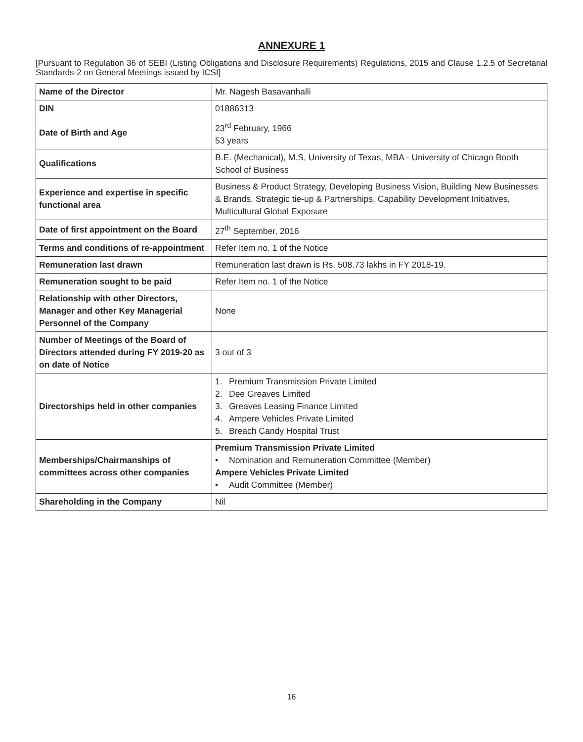ANNEXURE 1
[Pursuant to Regulation 36 of SEBI (Listing Obligations and Disclosure Requirements) Regulations, 2015 and Clause 1.2.5 of Secretarial Standards-2 on General Meetings issued by ICSI]
| Name of the Director | Mr. Nagesh Basavanhalli |
| DIN | 01886313 |
| Date of Birth and Age | 23<sup>rd</sup> February, 1966 53 years |
| Qualifications | B.E. (Mechanical), M.S, University of Texas, MBA - University of Chicago Booth School of Business |
| Experience and expertise in specific functional area | Business & Product Strategy, Developing Business Vision, Building New Businesses & Brands, Strategic tie-up & Partnerships, Capability Development Initiatives, Multicultural Global Exposure |
| Date of first appointment on the Board | 27<sup>th</sup> September, 2016 |
| Terms and conditions of re-appointment | Refer Item no. 1 of the Notice |
| Remuneration last drawn | Remuneration last drawn is Rs. 508.73 lakhs in FY 2018-19. |
| Remuneration sought to be paid | Refer Item no. 1 of the Notice |
| Relationship with other Directors, Manager and other Key Managerial Personnel of the Company | None |
| Number of Meetings of the Board of Directors attended during FY 2019-20 as on date of Notice | 3 out of 3 |
| Directorships held in other companies | 1. Premium Transmission Private Limited 2. Dee Greaves Limited 3. Greaves Leasing Finance Limited 4. Ampere Vehicles Private Limited 5. Breach Candy Hospital Trust |
| Memberships/Chairmanships of committees across other companies | Premium Transmission Private Limited • Nomination and Remuneration Committee (Member) Ampere Vehicles Private Limited • Audit Committee (Member) |
| Shareholding in the Company | Nil |
16